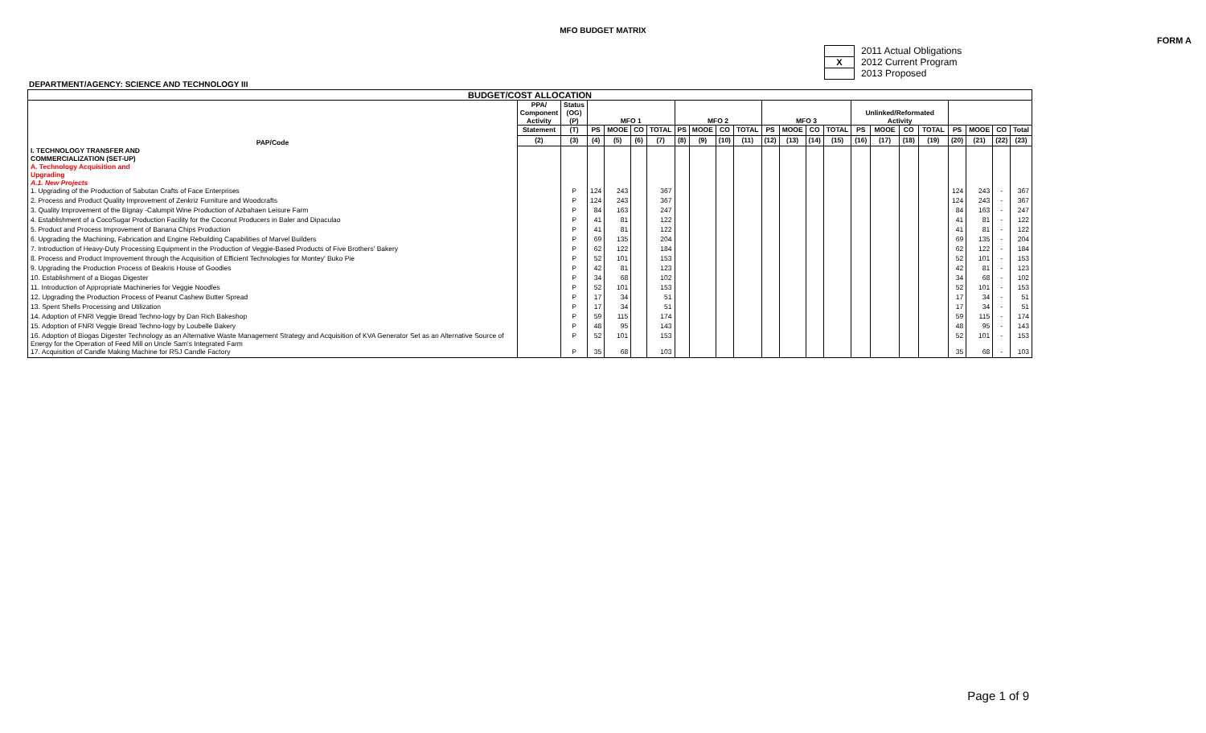MFO BUDGET MATRIX
FORM A
2011 Actual Obligations
X 2012 Current Program
2013 Proposed
DEPARTMENT/AGENCY: SCIENCE AND TECHNOLOGY III
| BUDGET/COST ALLOCATION | | | | | | | | | | | | | | | | | | | | | | |
| --- | --- | --- | --- | --- | --- | --- | --- | --- | --- | --- | --- | --- | --- | --- | --- | --- | --- | --- | --- | --- | --- | --- |
| PAP/Code | PPA/ Component Activity | Status (OG) (P) | MFO 1 | | | | MFO 2 | | | | MFO 3 | | | | Unlinked/Reformated Activity | | | | | | | |
| | Statement | (T) | PS | MOOE | CO | TOTAL | PS | MOOE | CO | TOTAL | PS | MOOE | CO | TOTAL | PS | MOOE | CO | TOTAL | PS | MOOE | CO | Total |
| | (2) | (3) | (4) | (5) | (6) | (7) | (8) | (9) | (10) | (11) | (12) | (13) | (14) | (15) | (16) | (17) | (18) | (19) | (20) | (21) | (22) | (23) |
| I. TECHNOLOGY TRANSFER AND COMMERCIALIZATION (SET-UP) A. Technology Acquisition and Upgrading A.1. New Projects | | | | | | | | | | | | | | | | | | | | | | |
| 1. Upgrading of the Production of Sabutan Crafts of Face Enterprises | | P | 124 | 243 | | 367 | | | | | | | | | | | | | 124 | 243 | - | 367 |
| 2. Process and Product Quality Improvement of Zenkriz Furniture and Woodcrafts | | P | 124 | 243 | | 367 | | | | | | | | | | | | | 124 | 243 | - | 367 |
| 3. Quality Improvement of the Bignay -Calumpit Wine Production of Azbahaen Leisure Farm | | P | 84 | 163 | | 247 | | | | | | | | | | | | | 84 | 163 | - | 247 |
| 4. Establishment of a CocoSugar Production Facility for the Coconut Producers in Baler and Dipaculao | | P | 41 | 81 | | 122 | | | | | | | | | | | | | 41 | 81 | - | 122 |
| 5. Product and Process Improvement of Banana Chips Production | | P | 41 | 81 | | 122 | | | | | | | | | | | | | 41 | 81 | - | 122 |
| 6. Upgrading the Machining, Fabrication and Engine Rebuilding Capabilities of Marvel Builders | | P | 69 | 135 | | 204 | | | | | | | | | | | | | 69 | 135 | - | 204 |
| 7. Introduction of Heavy-Duty Processing Equipment in the Production of Veggie-Based Products of Five Brothers' Bakery | | P | 62 | 122 | | 184 | | | | | | | | | | | | | 62 | 122 | - | 184 |
| 8. Process and Product Improvement through the Acquisition of Efficient Technologies for Montey' Buko Pie | | P | 52 | 101 | | 153 | | | | | | | | | | | | | 52 | 101 | - | 153 |
| 9. Upgrading the Production Process of Beakris House of Goodies | | P | 42 | 81 | | 123 | | | | | | | | | | | | | 42 | 81 | - | 123 |
| 10. Establishment of a Biogas Digester | | P | 34 | 68 | | 102 | | | | | | | | | | | | | 34 | 68 | - | 102 |
| 11. Introduction of Appropriate Machineries for Veggie Noodles | | P | 52 | 101 | | 153 | | | | | | | | | | | | | 52 | 101 | - | 153 |
| 12. Upgrading the Production Process of Peanut Cashew Butter Spread | | P | 17 | 34 | | 51 | | | | | | | | | | | | | 17 | 34 | - | 51 |
| 13. Spent Shells Processing and Utilization | | P | 17 | 34 | | 51 | | | | | | | | | | | | | 17 | 34 | - | 51 |
| 14. Adoption of FNRI Veggie Bread Techno-logy by Dan Rich Bakeshop | | P | 59 | 115 | | 174 | | | | | | | | | | | | | 59 | 115 | - | 174 |
| 15. Adoption of FNRI Veggie Bread Techno-logy by Loubelle Bakery | | P | 48 | 95 | | 143 | | | | | | | | | | | | | 48 | 95 | - | 143 |
| 16. Adoption of Biogas Digester Technology as an Alternative Waste Management Strategy and Acquisition of KVA Generator Set as an Alternative Source of Energy for the Operation of Feed Mill on Uncle Sam's Integrated Farm | | P | 52 | 101 | | 153 | | | | | | | | | | | | | 52 | 101 | - | 153 |
| 17. Acquisition of Candle Making Machine for RSJ Candle Factory | | P | 35 | 68 | | 103 | | | | | | | | | | | | | 35 | 68 | - | 103 |
Page 1 of 9